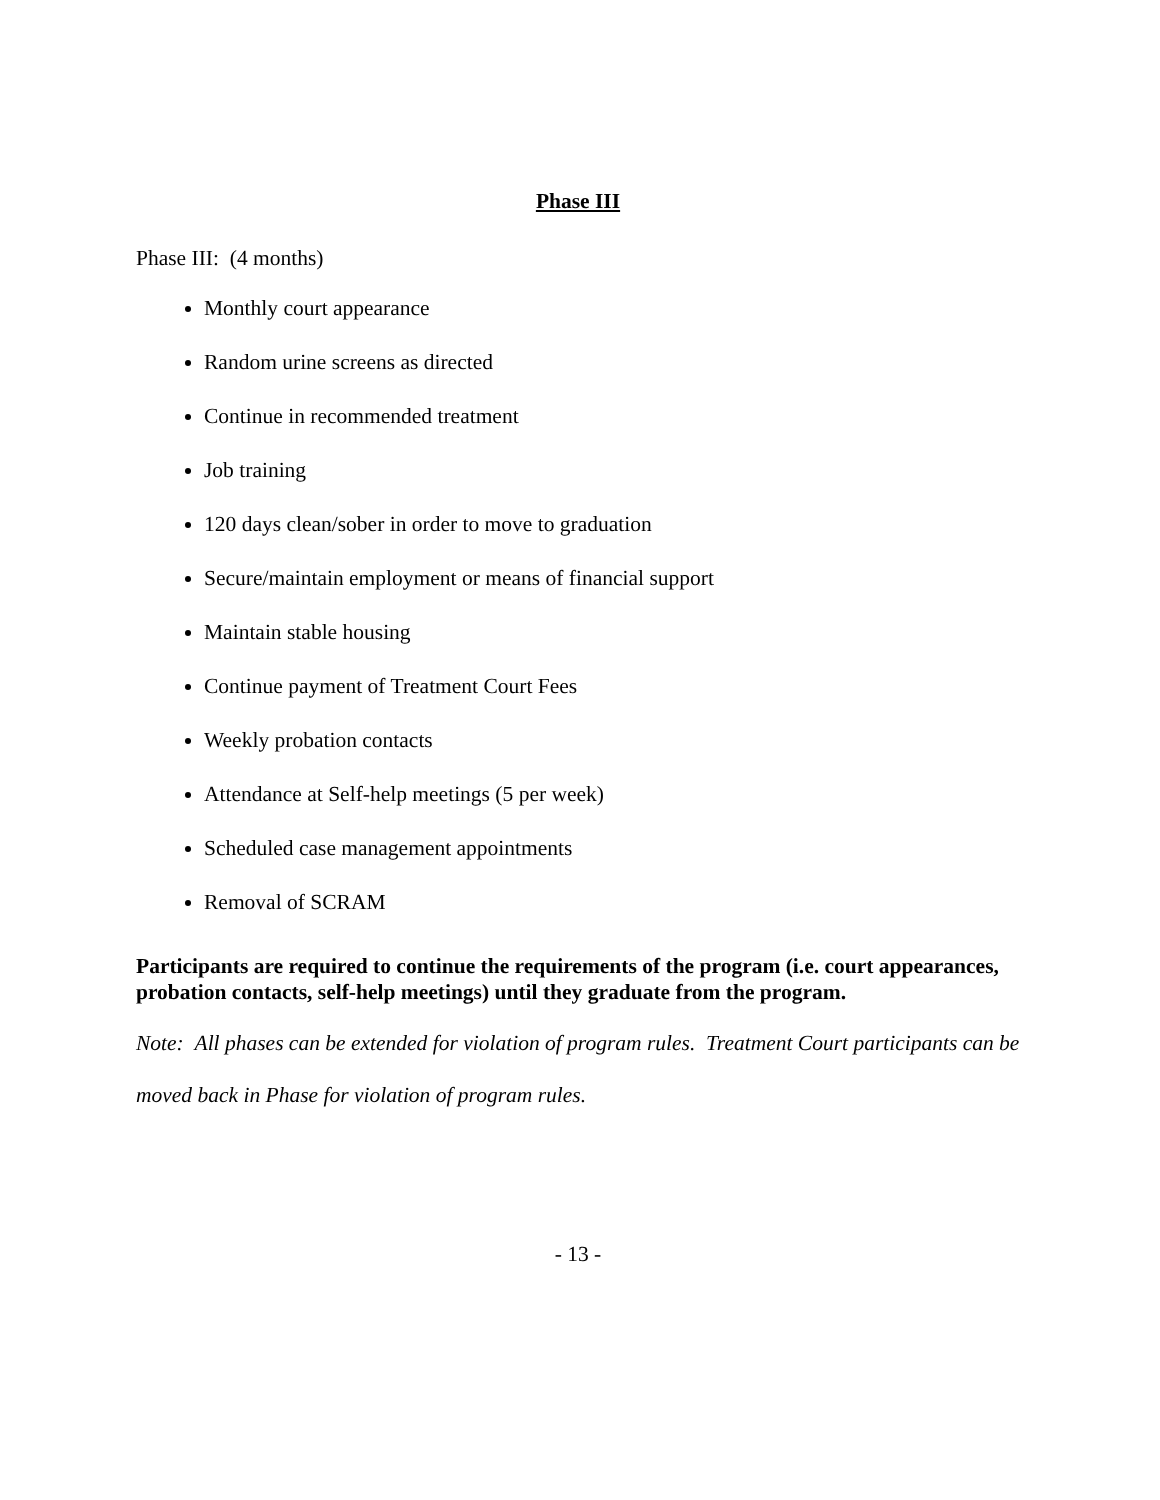Phase III
Phase III: (4 months)
Monthly court appearance
Random urine screens as directed
Continue in recommended treatment
Job training
120 days clean/sober in order to move to graduation
Secure/maintain employment or means of financial support
Maintain stable housing
Continue payment of Treatment Court Fees
Weekly probation contacts
Attendance at Self-help meetings (5 per week)
Scheduled case management appointments
Removal of SCRAM
Participants are required to continue the requirements of the program (i.e. court appearances, probation contacts, self-help meetings) until they graduate from the program.
Note: All phases can be extended for violation of program rules. Treatment Court participants can be moved back in Phase for violation of program rules.
- 13 -